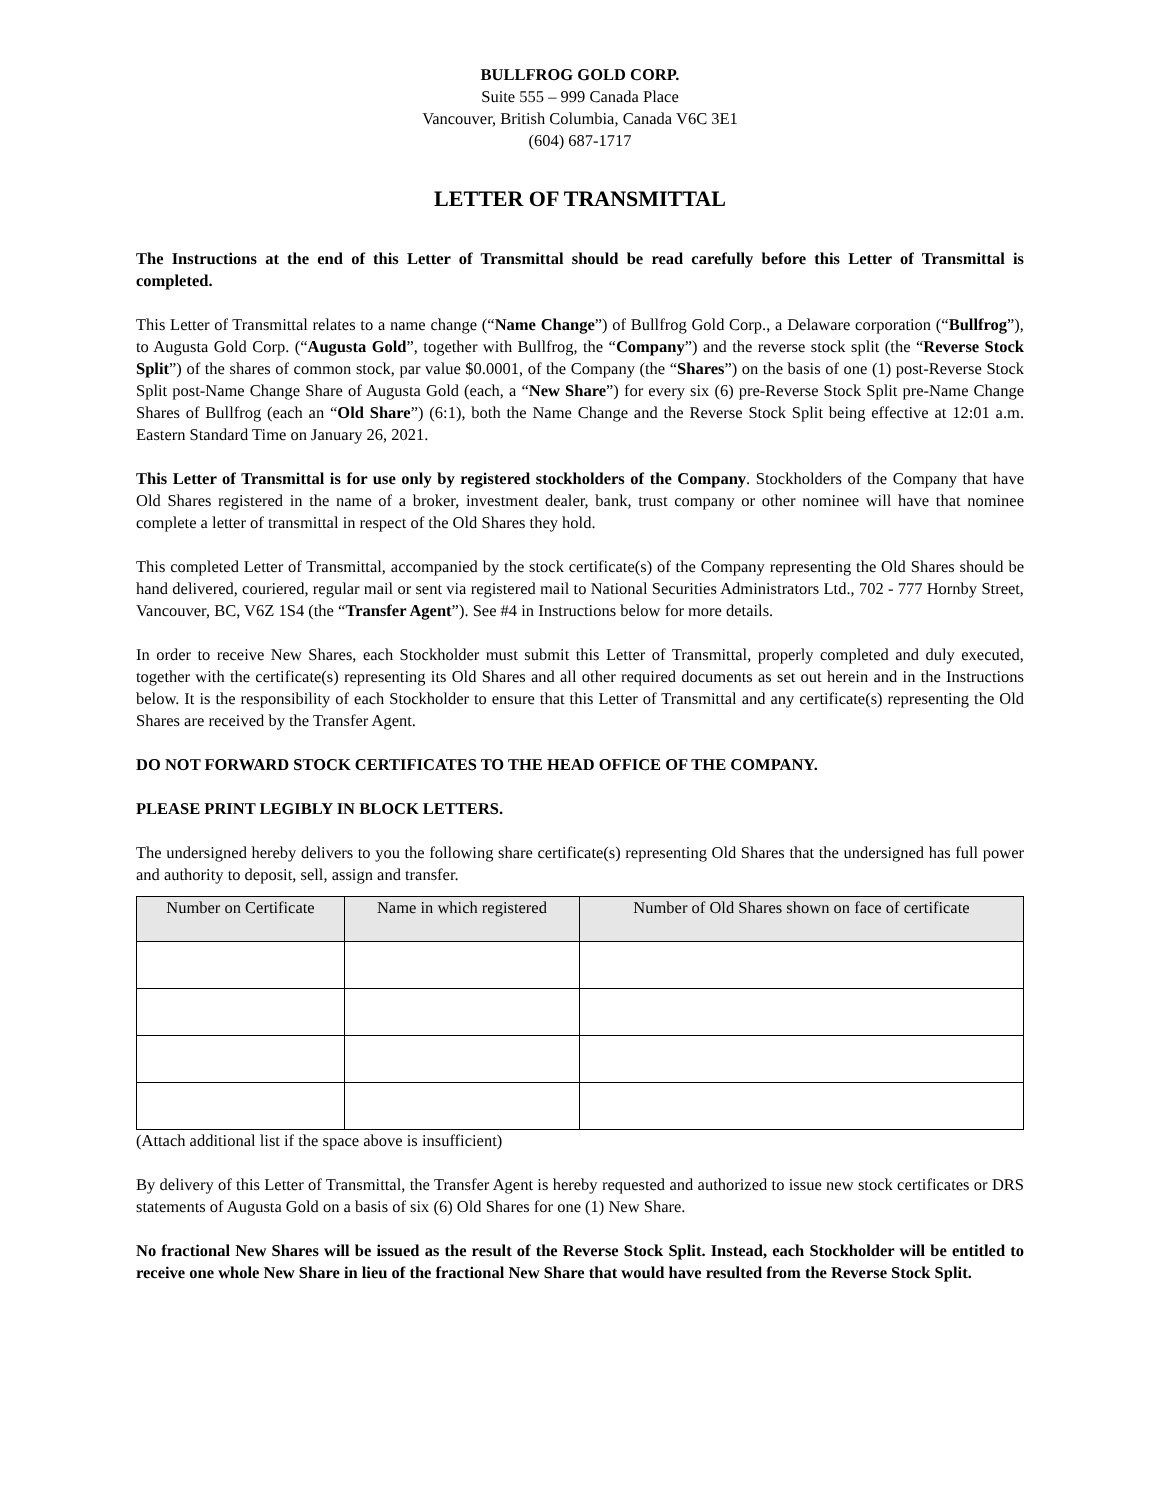BULLFROG GOLD CORP.
Suite 555 – 999 Canada Place
Vancouver, British Columbia, Canada V6C 3E1
(604) 687-1717
LETTER OF TRANSMITTAL
The Instructions at the end of this Letter of Transmittal should be read carefully before this Letter of Transmittal is completed.
This Letter of Transmittal relates to a name change (“Name Change”) of Bullfrog Gold Corp., a Delaware corporation (“Bullfrog”), to Augusta Gold Corp. (“Augusta Gold”, together with Bullfrog, the “Company”) and the reverse stock split (the “Reverse Stock Split”) of the shares of common stock, par value $0.0001, of the Company (the “Shares”) on the basis of one (1) post-Reverse Stock Split post-Name Change Share of Augusta Gold (each, a “New Share”) for every six (6) pre-Reverse Stock Split pre-Name Change Shares of Bullfrog (each an “Old Share”) (6:1), both the Name Change and the Reverse Stock Split being effective at 12:01 a.m. Eastern Standard Time on January 26, 2021.
This Letter of Transmittal is for use only by registered stockholders of the Company. Stockholders of the Company that have Old Shares registered in the name of a broker, investment dealer, bank, trust company or other nominee will have that nominee complete a letter of transmittal in respect of the Old Shares they hold.
This completed Letter of Transmittal, accompanied by the stock certificate(s) of the Company representing the Old Shares should be hand delivered, couriered, regular mail or sent via registered mail to National Securities Administrators Ltd., 702 - 777 Hornby Street, Vancouver, BC, V6Z 1S4 (the “Transfer Agent”). See #4 in Instructions below for more details.
In order to receive New Shares, each Stockholder must submit this Letter of Transmittal, properly completed and duly executed, together with the certificate(s) representing its Old Shares and all other required documents as set out herein and in the Instructions below. It is the responsibility of each Stockholder to ensure that this Letter of Transmittal and any certificate(s) representing the Old Shares are received by the Transfer Agent.
DO NOT FORWARD STOCK CERTIFICATES TO THE HEAD OFFICE OF THE COMPANY.
PLEASE PRINT LEGIBLY IN BLOCK LETTERS.
The undersigned hereby delivers to you the following share certificate(s) representing Old Shares that the undersigned has full power and authority to deposit, sell, assign and transfer.
| Number on Certificate | Name in which registered | Number of Old Shares shown on face of certificate |
| --- | --- | --- |
(Attach additional list if the space above is insufficient)
By delivery of this Letter of Transmittal, the Transfer Agent is hereby requested and authorized to issue new stock certificates or DRS statements of Augusta Gold on a basis of six (6) Old Shares for one (1) New Share.
No fractional New Shares will be issued as the result of the Reverse Stock Split. Instead, each Stockholder will be entitled to receive one whole New Share in lieu of the fractional New Share that would have resulted from the Reverse Stock Split.